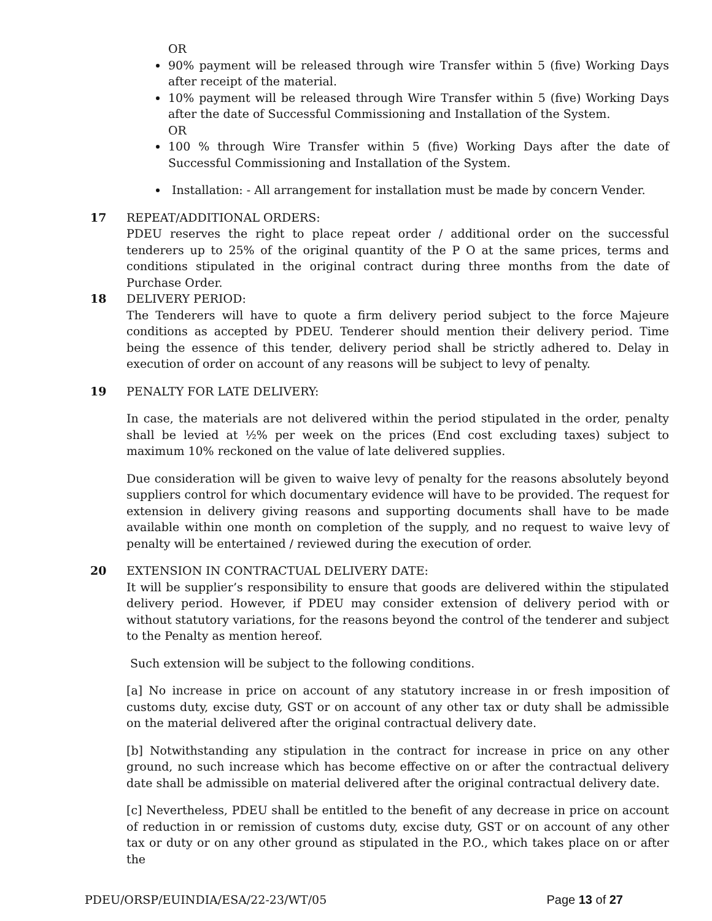OR
90% payment will be released through wire Transfer within 5 (five) Working Days after receipt of the material.
10% payment will be released through Wire Transfer within 5 (five) Working Days after the date of Successful Commissioning and Installation of the System.
OR
100 % through Wire Transfer within 5 (five) Working Days after the date of Successful Commissioning and Installation of the System.
Installation: - All arrangement for installation must be made by concern Vender.
17 REPEAT/ADDITIONAL ORDERS:
PDEU reserves the right to place repeat order / additional order on the successful tenderers up to 25% of the original quantity of the P O at the same prices, terms and conditions stipulated in the original contract during three months from the date of Purchase Order.
18 DELIVERY PERIOD:
The Tenderers will have to quote a firm delivery period subject to the force Majeure conditions as accepted by PDEU. Tenderer should mention their delivery period. Time being the essence of this tender, delivery period shall be strictly adhered to. Delay in execution of order on account of any reasons will be subject to levy of penalty.
19 PENALTY FOR LATE DELIVERY:
In case, the materials are not delivered within the period stipulated in the order, penalty shall be levied at ½% per week on the prices (End cost excluding taxes) subject to maximum 10% reckoned on the value of late delivered supplies.
Due consideration will be given to waive levy of penalty for the reasons absolutely beyond suppliers control for which documentary evidence will have to be provided. The request for extension in delivery giving reasons and supporting documents shall have to be made available within one month on completion of the supply, and no request to waive levy of penalty will be entertained / reviewed during the execution of order.
20 EXTENSION IN CONTRACTUAL DELIVERY DATE:
It will be supplier’s responsibility to ensure that goods are delivered within the stipulated delivery period. However, if PDEU may consider extension of delivery period with or without statutory variations, for the reasons beyond the control of the tenderer and subject to the Penalty as mention hereof.
Such extension will be subject to the following conditions.
[a] No increase in price on account of any statutory increase in or fresh imposition of customs duty, excise duty, GST or on account of any other tax or duty shall be admissible on the material delivered after the original contractual delivery date.
[b] Notwithstanding any stipulation in the contract for increase in price on any other ground, no such increase which has become effective on or after the contractual delivery date shall be admissible on material delivered after the original contractual delivery date.
[c] Nevertheless, PDEU shall be entitled to the benefit of any decrease in price on account of reduction in or remission of customs duty, excise duty, GST or on account of any other tax or duty or on any other ground as stipulated in the P.O., which takes place on or after the
PDEU/ORSP/EUINDIA/ESA/22-23/WT/05 Page 13 of 27